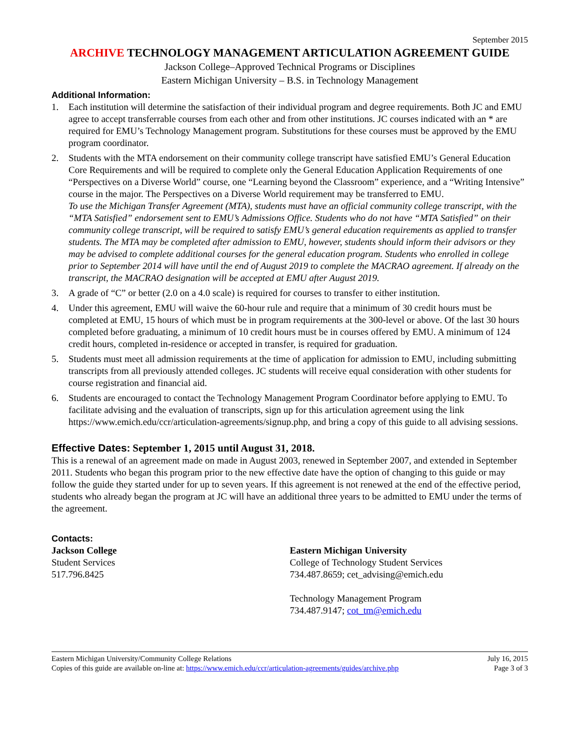September 2015
ARCHIVE TECHNOLOGY MANAGEMENT ARTICULATION AGREEMENT GUIDE
Jackson College–Approved Technical Programs or Disciplines
Eastern Michigan University – B.S. in Technology Management
Additional Information:
1. Each institution will determine the satisfaction of their individual program and degree requirements. Both JC and EMU agree to accept transferrable courses from each other and from other institutions. JC courses indicated with an * are required for EMU’s Technology Management program. Substitutions for these courses must be approved by the EMU program coordinator.
2. Students with the MTA endorsement on their community college transcript have satisfied EMU’s General Education Core Requirements and will be required to complete only the General Education Application Requirements of one “Perspectives on a Diverse World” course, one “Learning beyond the Classroom” experience, and a “Writing Intensive” course in the major. The Perspectives on a Diverse World requirement may be transferred to EMU.
To use the Michigan Transfer Agreement (MTA), students must have an official community college transcript, with the “MTA Satisfied” endorsement sent to EMU’s Admissions Office. Students who do not have “MTA Satisfied” on their community college transcript, will be required to satisfy EMU’s general education requirements as applied to transfer students. The MTA may be completed after admission to EMU, however, students should inform their advisors or they may be advised to complete additional courses for the general education program. Students who enrolled in college prior to September 2014 will have until the end of August 2019 to complete the MACRAO agreement. If already on the transcript, the MACRAO designation will be accepted at EMU after August 2019.
3. A grade of “C” or better (2.0 on a 4.0 scale) is required for courses to transfer to either institution.
4. Under this agreement, EMU will waive the 60-hour rule and require that a minimum of 30 credit hours must be completed at EMU, 15 hours of which must be in program requirements at the 300-level or above. Of the last 30 hours completed before graduating, a minimum of 10 credit hours must be in courses offered by EMU. A minimum of 124 credit hours, completed in-residence or accepted in transfer, is required for graduation.
5. Students must meet all admission requirements at the time of application for admission to EMU, including submitting transcripts from all previously attended colleges. JC students will receive equal consideration with other students for course registration and financial aid.
6. Students are encouraged to contact the Technology Management Program Coordinator before applying to EMU. To facilitate advising and the evaluation of transcripts, sign up for this articulation agreement using the link https://www.emich.edu/ccr/articulation-agreements/signup.php, and bring a copy of this guide to all advising sessions.
Effective Dates: September 1, 2015 until August 31, 2018.
This is a renewal of an agreement made on made in August 2003, renewed in September 2007, and extended in September 2011. Students who began this program prior to the new effective date have the option of changing to this guide or may follow the guide they started under for up to seven years. If this agreement is not renewed at the end of the effective period, students who already began the program at JC will have an additional three years to be admitted to EMU under the terms of the agreement.
Contacts:
Jackson College
Student Services
517.796.8425
Eastern Michigan University
College of Technology Student Services
734.487.8659; cet_advising@emich.edu
Technology Management Program
734.487.9147; cot_tm@emich.edu
Eastern Michigan University/Community College Relations
Copies of this guide are available on-line at: https://www.emich.edu/ccr/articulation-agreements/guides/archive.php
July 16, 2015
Page 3 of 3